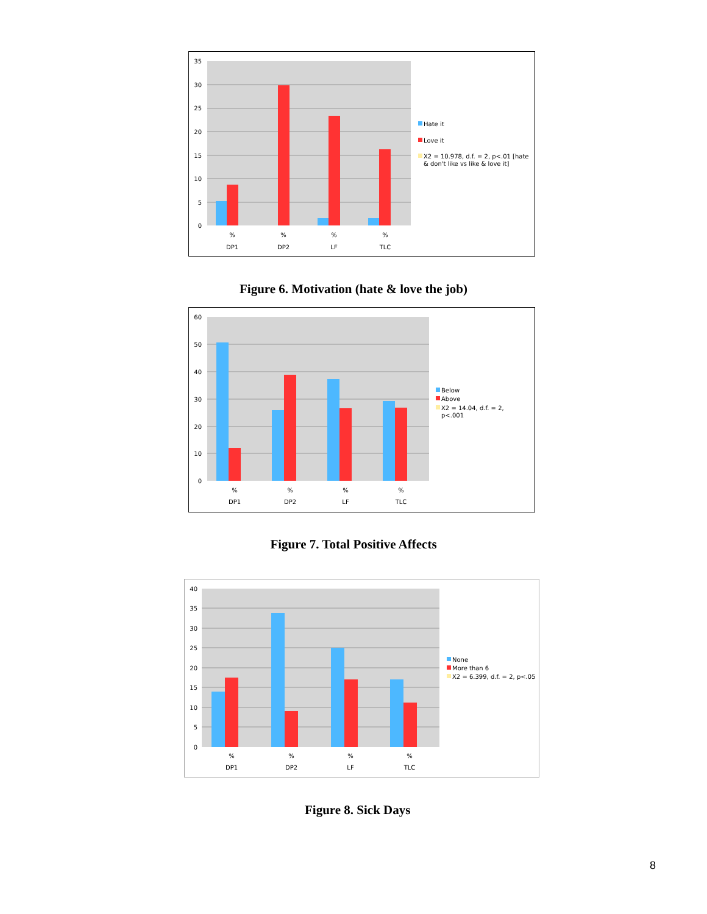35
30
25
20
15
10
5
0
%
%
%
%
DP1
DP2
LF
TLC
Hate it
Love it
X2 = 10.978, d.f. = 2, p<.01 [hate
& don't like vs like & love it]
Figure 6. Motivation (hate & love the job)
60
50
40
30
20
10
0
%
%
%
%
DP1
DP2
LF
TLC
Below
Above
X2 = 14.04, d.f. = 2,
p<.001
Figure 7. Total Positive Affects
40
35
30
25
20
15
10
5
0
%
%
%
%
DP1
DP2
LF
TLC
None
More than 6
X2 = 6.399, d.f. = 2, p<.05
Figure 8. Sick Days
8